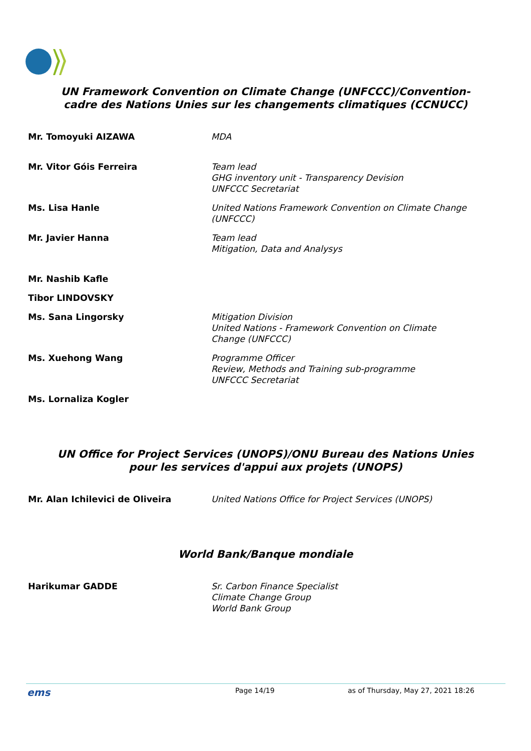UN Framework Convention on Climate Change (UNFCCC)/Convention-
cadre des Nations Unies sur les changements climatiques (CCNUCC)
| Mr. Tomoyuki AIZAWA | MDA |
| Mr. Vitor Góis Ferreira | Team lead GHG inventory unit - Transparency Devision UNFCCC Secretariat |
| Ms. Lisa Hanle | United Nations Framework Convention on Climate Change (UNFCCC) |
| Mr. Javier Hanna | Team lead Mitigation, Data and Analysys |
| Mr. Nashib Kafle | |
| Tibor LINDOVSKY | |
| Ms. Sana Lingorsky | Mitigation Division United Nations - Framework Convention on Climate Change (UNFCCC) |
| Ms. Xuehong Wang | Programme Officer Review, Methods and Training sub-programme UNFCCC Secretariat |
| Ms. Lornaliza Kogler | |
UN Office for Project Services (UNOPS)/ONU Bureau des Nations Unies
pour les services d'appui aux projets (UNOPS)
| Mr. Alan Ichilevici de Oliveira | United Nations Office for Project Services (UNOPS) |
World Bank/Banque mondiale
| Harikumar GADDE | Sr. Carbon Finance Specialist Climate Change Group World Bank Group |
ems Page 14/19 as of Thursday, May 27, 2021 18:26